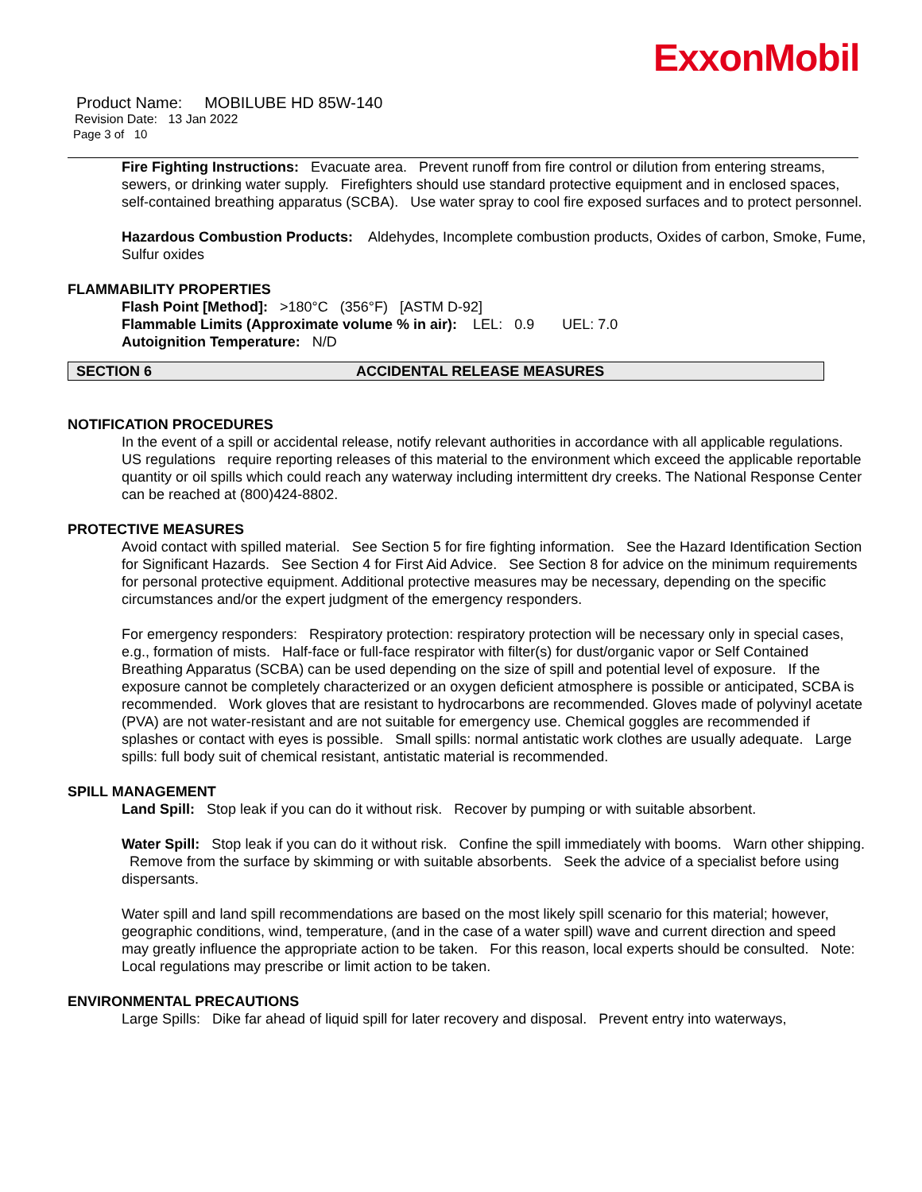ExxonMobil
Product Name: MOBILUBE HD 85W-140
Revision Date: 13 Jan 2022
Page 3 of 10
Fire Fighting Instructions: Evacuate area. Prevent runoff from fire control or dilution from entering streams, sewers, or drinking water supply. Firefighters should use standard protective equipment and in enclosed spaces, self-contained breathing apparatus (SCBA). Use water spray to cool fire exposed surfaces and to protect personnel.
Hazardous Combustion Products: Aldehydes, Incomplete combustion products, Oxides of carbon, Smoke, Fume, Sulfur oxides
FLAMMABILITY PROPERTIES
Flash Point [Method]: >180°C (356°F) [ASTM D-92]
Flammable Limits (Approximate volume % in air): LEL: 0.9 UEL: 7.0
Autoignition Temperature: N/D
SECTION 6 ACCIDENTAL RELEASE MEASURES
NOTIFICATION PROCEDURES
In the event of a spill or accidental release, notify relevant authorities in accordance with all applicable regulations. US regulations require reporting releases of this material to the environment which exceed the applicable reportable quantity or oil spills which could reach any waterway including intermittent dry creeks. The National Response Center can be reached at (800)424-8802.
PROTECTIVE MEASURES
Avoid contact with spilled material. See Section 5 for fire fighting information. See the Hazard Identification Section for Significant Hazards. See Section 4 for First Aid Advice. See Section 8 for advice on the minimum requirements for personal protective equipment. Additional protective measures may be necessary, depending on the specific circumstances and/or the expert judgment of the emergency responders.
For emergency responders: Respiratory protection: respiratory protection will be necessary only in special cases, e.g., formation of mists. Half-face or full-face respirator with filter(s) for dust/organic vapor or Self Contained Breathing Apparatus (SCBA) can be used depending on the size of spill and potential level of exposure. If the exposure cannot be completely characterized or an oxygen deficient atmosphere is possible or anticipated, SCBA is recommended. Work gloves that are resistant to hydrocarbons are recommended. Gloves made of polyvinyl acetate (PVA) are not water-resistant and are not suitable for emergency use. Chemical goggles are recommended if splashes or contact with eyes is possible. Small spills: normal antistatic work clothes are usually adequate. Large spills: full body suit of chemical resistant, antistatic material is recommended.
SPILL MANAGEMENT
Land Spill: Stop leak if you can do it without risk. Recover by pumping or with suitable absorbent.
Water Spill: Stop leak if you can do it without risk. Confine the spill immediately with booms. Warn other shipping. Remove from the surface by skimming or with suitable absorbents. Seek the advice of a specialist before using dispersants.
Water spill and land spill recommendations are based on the most likely spill scenario for this material; however, geographic conditions, wind, temperature, (and in the case of a water spill) wave and current direction and speed may greatly influence the appropriate action to be taken. For this reason, local experts should be consulted. Note: Local regulations may prescribe or limit action to be taken.
ENVIRONMENTAL PRECAUTIONS
Large Spills: Dike far ahead of liquid spill for later recovery and disposal. Prevent entry into waterways,